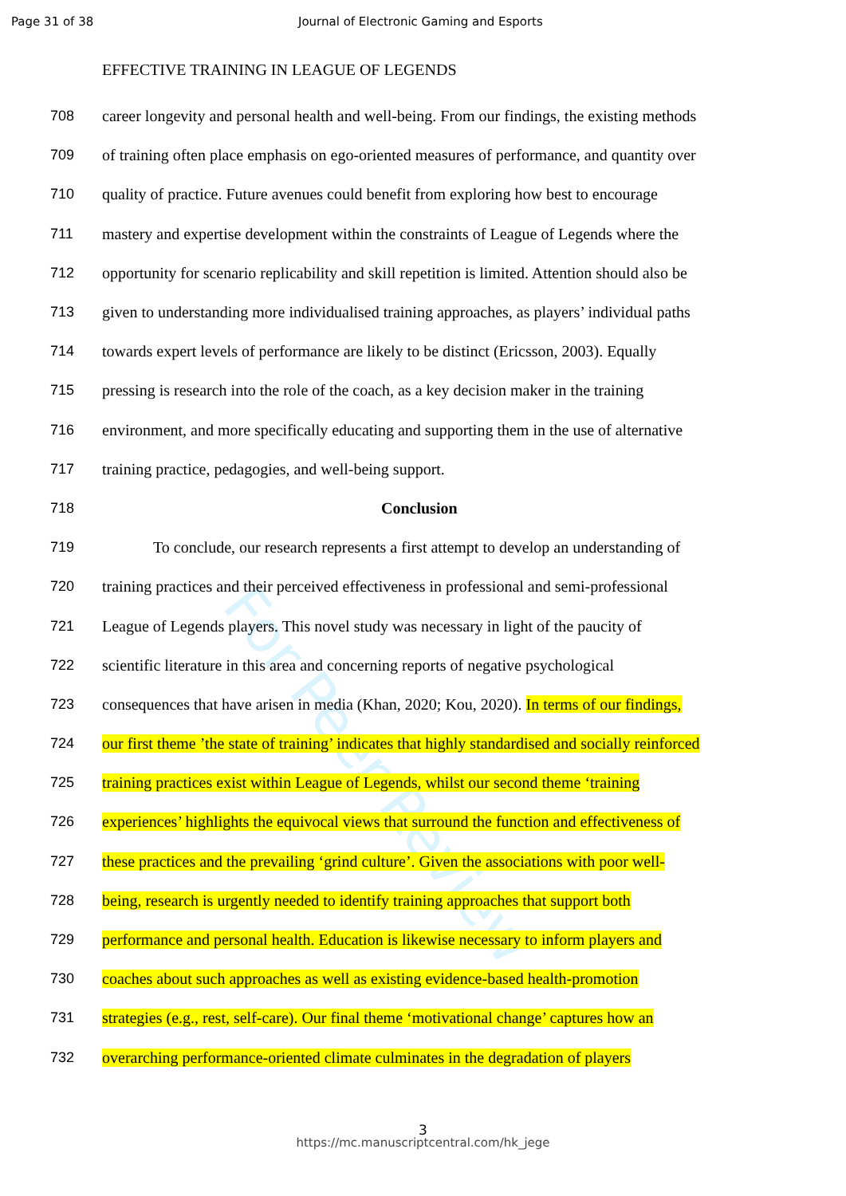For Peer Review
Page 31 of 38 Journal of Electronic Gaming and Esports
EFFECTIVE TRAINING IN LEAGUE OF LEGENDS
708 career longevity and personal health and well-being. From our findings, the existing methods
709 of training often place emphasis on ego-oriented measures of performance, and quantity over
710 quality of practice. Future avenues could benefit from exploring how best to encourage
711 mastery and expertise development within the constraints of League of Legends where the
712 opportunity for scenario replicability and skill repetition is limited. Attention should also be
713 given to understanding more individualised training approaches, as players’ individual paths
714 towards expert levels of performance are likely to be distinct (Ericsson, 2003). Equally
715 pressing is research into the role of the coach, as a key decision maker in the training
716 environment, and more specifically educating and supporting them in the use of alternative
717 training practice, pedagogies, and well-being support.
718 Conclusion
719 To conclude, our research represents a first attempt to develop an understanding of
720 training practices and their perceived effectiveness in professional and semi-professional
721 League of Legends players. This novel study was necessary in light of the paucity of
722 scientific literature in this area and concerning reports of negative psychological
723 consequences that have arisen in media (Khan, 2020; Kou, 2020). In terms of our findings,
724 our first theme ’the state of training’ indicates that highly standardised and socially reinforced
725 training practices exist within League of Legends, whilst our second theme ‘training
726 experiences’ highlights the equivocal views that surround the function and effectiveness of
727 these practices and the prevailing ‘grind culture’. Given the associations with poor well-
728 being, research is urgently needed to identify training approaches that support both
729 performance and personal health. Education is likewise necessary to inform players and
730 coaches about such approaches as well as existing evidence-based health-promotion
731 strategies (e.g., rest, self-care). Our final theme ‘motivational change’ captures how an
732 overarching performance-oriented climate culminates in the degradation of players
3
https://mc.manuscriptcentral.com/hk_jege